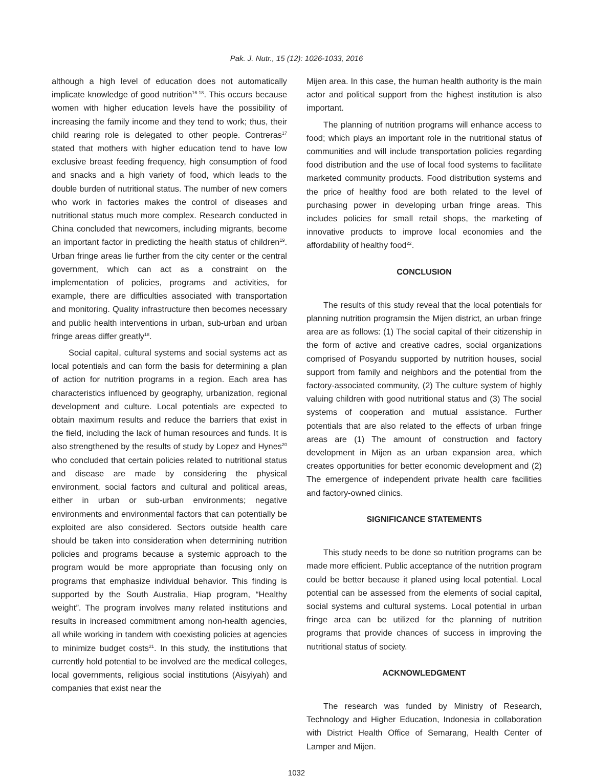Pak. J. Nutr., 15 (12): 1026-1033, 2016
although a high level of education does not automatically implicate knowledge of good nutrition<sup>16-18</sup>. This occurs because women with higher education levels have the possibility of increasing the family income and they tend to work; thus, their child rearing role is delegated to other people. Contreras<sup>17</sup> stated that mothers with higher education tend to have low exclusive breast feeding frequency, high consumption of food and snacks and a high variety of food, which leads to the double burden of nutritional status. The number of new comers who work in factories makes the control of diseases and nutritional status much more complex. Research conducted in China concluded that newcomers, including migrants, become an important factor in predicting the health status of children<sup>19</sup>. Urban fringe areas lie further from the city center or the central government, which can act as a constraint on the implementation of policies, programs and activities, for example, there are difficulties associated with transportation and monitoring. Quality infrastructure then becomes necessary and public health interventions in urban, sub-urban and urban fringe areas differ greatly<sup>18</sup>.
Social capital, cultural systems and social systems act as local potentials and can form the basis for determining a plan of action for nutrition programs in a region. Each area has characteristics influenced by geography, urbanization, regional development and culture. Local potentials are expected to obtain maximum results and reduce the barriers that exist in the field, including the lack of human resources and funds. It is also strengthened by the results of study by Lopez and Hynes<sup>20</sup> who concluded that certain policies related to nutritional status and disease are made by considering the physical environment, social factors and cultural and political areas, either in urban or sub-urban environments; negative environments and environmental factors that can potentially be exploited are also considered. Sectors outside health care should be taken into consideration when determining nutrition policies and programs because a systemic approach to the program would be more appropriate than focusing only on programs that emphasize individual behavior. This finding is supported by the South Australia, Hiap program, “Healthy weight”. The program involves many related institutions and results in increased commitment among non-health agencies, all while working in tandem with coexisting policies at agencies to minimize budget costs<sup>21</sup>. In this study, the institutions that currently hold potential to be involved are the medical colleges, local governments, religious social institutions (Aisyiyah) and companies that exist near the
Mijen area. In this case, the human health authority is the main actor and political support from the highest institution is also important.
The planning of nutrition programs will enhance access to food; which plays an important role in the nutritional status of communities and will include transportation policies regarding food distribution and the use of local food systems to facilitate marketed community products. Food distribution systems and the price of healthy food are both related to the level of purchasing power in developing urban fringe areas. This includes policies for small retail shops, the marketing of innovative products to improve local economies and the affordability of healthy food<sup>22</sup>.
CONCLUSION
The results of this study reveal that the local potentials for planning nutrition programsin the Mijen district, an urban fringe area are as follows: (1) The social capital of their citizenship in the form of active and creative cadres, social organizations comprised of Posyandu supported by nutrition houses, social support from family and neighbors and the potential from the factory-associated community, (2) The culture system of highly valuing children with good nutritional status and (3) The social systems of cooperation and mutual assistance. Further potentials that are also related to the effects of urban fringe areas are (1) The amount of construction and factory development in Mijen as an urban expansion area, which creates opportunities for better economic development and (2) The emergence of independent private health care facilities and factory-owned clinics.
SIGNIFICANCE STATEMENTS
This study needs to be done so nutrition programs can be made more efficient. Public acceptance of the nutrition program could be better because it planed using local potential. Local potential can be assessed from the elements of social capital, social systems and cultural systems. Local potential in urban fringe area can be utilized for the planning of nutrition programs that provide chances of success in improving the nutritional status of society.
ACKNOWLEDGMENT
The research was funded by Ministry of Research, Technology and Higher Education, Indonesia in collaboration with District Health Office of Semarang, Health Center of Lamper and Mijen.
1032